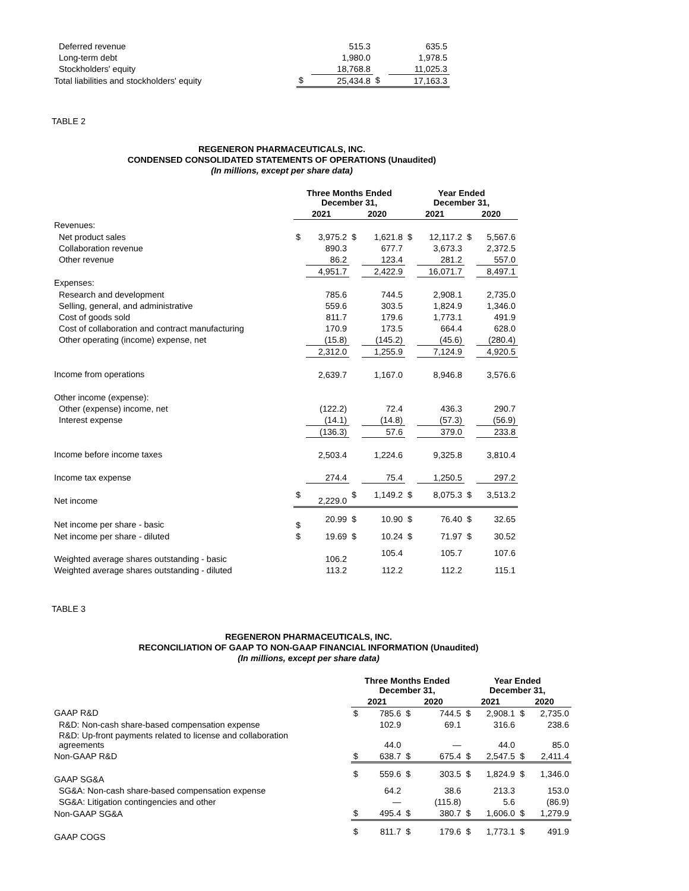| Deferred revenue | | 515.3 | | 635.5 |
| Long-term debt | | 1,980.0 | | 1,978.5 |
| Stockholders' equity | | 18,768.8 | | 11,025.3 |
| Total liabilities and stockholders' equity | $ | 25,434.8 | $ | 17,163.3 |
TABLE 2
REGENERON PHARMACEUTICALS, INC.
CONDENSED CONSOLIDATED STATEMENTS OF OPERATIONS (Unaudited)
(In millions, except per share data)
| | Three Months Ended December 31, | | | | Year Ended December 31, | | | |
| | 2021 | | 2020 | | 2021 | | 2020 | |
| Revenues: | | | | | | | | |
| Net product sales | $ | 3,975.2 | $ | 1,621.8 | $ | 12,117.2 | $ | 5,567.6 |
| Collaboration revenue | | 890.3 | | 677.7 | | 3,673.3 | | 2,372.5 |
| Other revenue | | 86.2 | | 123.4 | | 281.2 | | 557.0 |
| | | 4,951.7 | | 2,422.9 | | 16,071.7 | | 8,497.1 |
| Expenses: | | | | | | | | |
| Research and development | | 785.6 | | 744.5 | | 2,908.1 | | 2,735.0 |
| Selling, general, and administrative | | 559.6 | | 303.5 | | 1,824.9 | | 1,346.0 |
| Cost of goods sold | | 811.7 | | 179.6 | | 1,773.1 | | 491.9 |
| Cost of collaboration and contract manufacturing | | 170.9 | | 173.5 | | 664.4 | | 628.0 |
| Other operating (income) expense, net | | (15.8) | | (145.2) | | (45.6) | | (280.4) |
| | | 2,312.0 | | 1,255.9 | | 7,124.9 | | 4,920.5 |
| Income from operations | | 2,639.7 | | 1,167.0 | | 8,946.8 | | 3,576.6 |
| Other income (expense): | | | | | | | | |
| Other (expense) income, net | | (122.2) | | 72.4 | | 436.3 | | 290.7 |
| Interest expense | | (14.1) | | (14.8) | | (57.3) | | (56.9) |
| | | (136.3) | | 57.6 | | 379.0 | | 233.8 |
| Income before income taxes | | 2,503.4 | | 1,224.6 | | 9,325.8 | | 3,810.4 |
| Income tax expense | | 274.4 | | 75.4 | | 1,250.5 | | 297.2 |
| Net income | $ | 2,229.0 | $ | 1,149.2 | $ | 8,075.3 | $ | 3,513.2 |
| Net income per share - basic | $ | 20.99 | $ | 10.90 | $ | 76.40 | $ | 32.65 |
| Net income per share - diluted | $ | 19.69 | $ | 10.24 | $ | 71.97 | $ | 30.52 |
| Weighted average shares outstanding - basic | | 106.2 | | 105.4 | | 105.7 | | 107.6 |
| Weighted average shares outstanding - diluted | | 113.2 | | 112.2 | | 112.2 | | 115.1 |
TABLE 3
REGENERON PHARMACEUTICALS, INC.
RECONCILIATION OF GAAP TO NON-GAAP FINANCIAL INFORMATION (Unaudited)
(In millions, except per share data)
| | Three Months Ended December 31, | | | | Year Ended December 31, | | | |
| | 2021 | | 2020 | | 2021 | | 2020 | |
| GAAP R&D | $ | 785.6 | $ | 744.5 | $ | 2,908.1 | $ | 2,735.0 |
| R&D: Non-cash share-based compensation expense | | 102.9 | | 69.1 | | 316.6 | | 238.6 |
| R&D: Up-front payments related to license and collaboration agreements | | 44.0 | | — | | 44.0 | | 85.0 |
| Non-GAAP R&D | $ | 638.7 | $ | 675.4 | $ | 2,547.5 | $ | 2,411.4 |
| GAAP SG&A | $ | 559.6 | $ | 303.5 | $ | 1,824.9 | $ | 1,346.0 |
| SG&A: Non-cash share-based compensation expense | | 64.2 | | 38.6 | | 213.3 | | 153.0 |
| SG&A: Litigation contingencies and other | | — | | (115.8) | | 5.6 | | (86.9) |
| Non-GAAP SG&A | $ | 495.4 | $ | 380.7 | $ | 1,606.0 | $ | 1,279.9 |
| GAAP COGS | $ | 811.7 | $ | 179.6 | $ | 1,773.1 | $ | 491.9 |